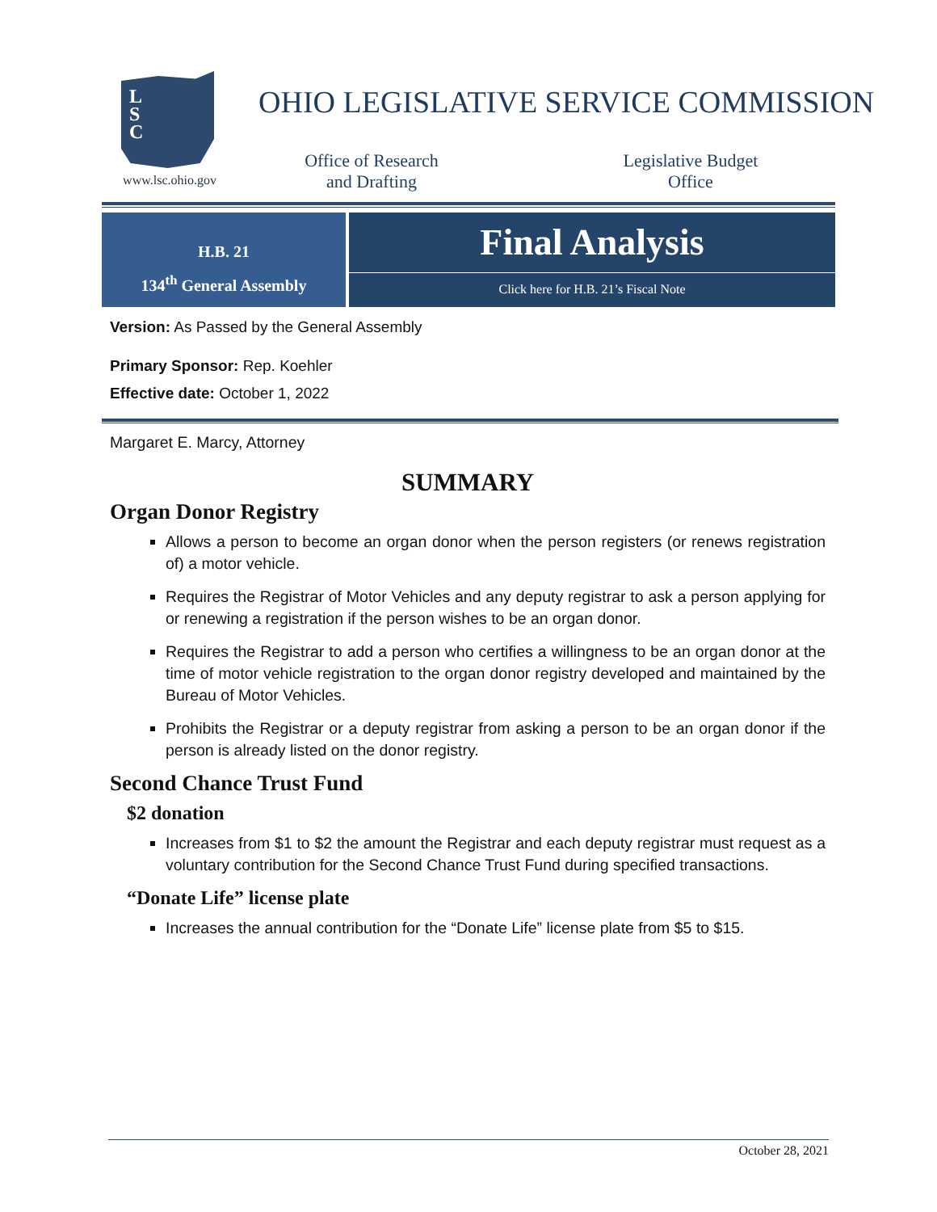L
S
C
www.lsc.ohio.gov
OHIO LEGISLATIVE SERVICE COMMISSION
Office of Research
and Drafting
Legislative Budget
Office
H.B. 21
134<sup>th</sup> General Assembly
Final Analysis
Click here for H.B. 21’s Fiscal Note
Version: As Passed by the General Assembly
Primary Sponsor: Rep. Koehler
Effective date: October 1, 2022
Margaret E. Marcy, Attorney
SUMMARY
Organ Donor Registry
Allows a person to become an organ donor when the person registers (or renews registration of) a motor vehicle.
Requires the Registrar of Motor Vehicles and any deputy registrar to ask a person applying for or renewing a registration if the person wishes to be an organ donor.
Requires the Registrar to add a person who certifies a willingness to be an organ donor at the time of motor vehicle registration to the organ donor registry developed and maintained by the Bureau of Motor Vehicles.
Prohibits the Registrar or a deputy registrar from asking a person to be an organ donor if the person is already listed on the donor registry.
Second Chance Trust Fund
$2 donation
Increases from $1 to $2 the amount the Registrar and each deputy registrar must request as a voluntary contribution for the Second Chance Trust Fund during specified transactions.
“Donate Life” license plate
Increases the annual contribution for the “Donate Life” license plate from $5 to $15.
October 28, 2021